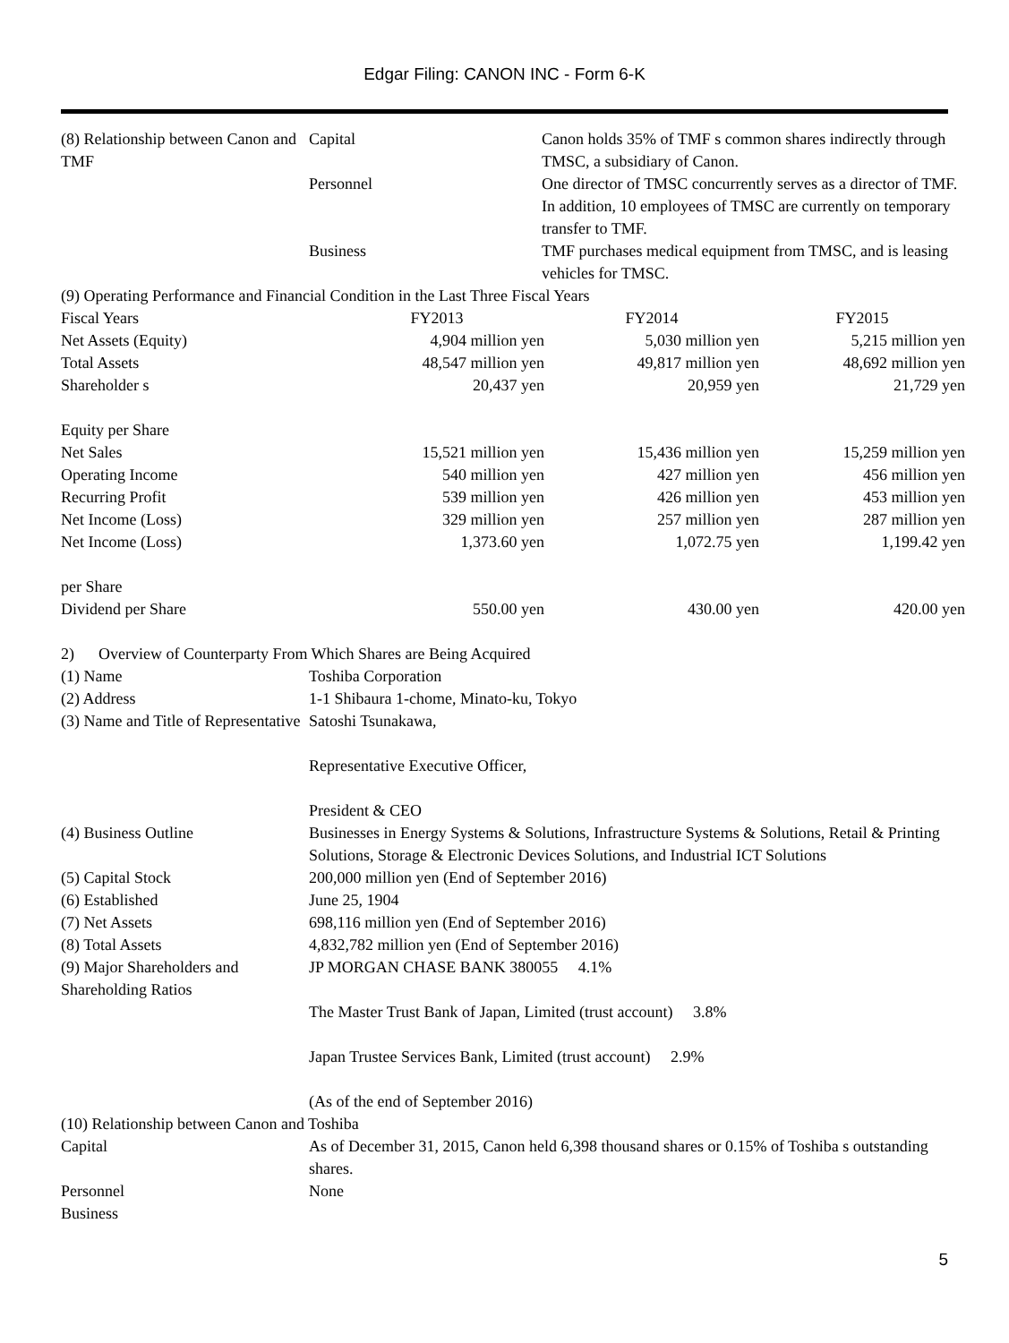Edgar Filing: CANON INC - Form 6-K
| (8) Relationship between Canon and TMF | Capital | Canon holds 35% of TMF s common shares indirectly through TMSC, a subsidiary of Canon. |
| | Personnel | One director of TMSC concurrently serves as a director of TMF. In addition, 10 employees of TMSC are currently on temporary transfer to TMF. |
| | Business | TMF purchases medical equipment from TMSC, and is leasing vehicles for TMSC. |
(9) Operating Performance and Financial Condition in the Last Three Fiscal Years
| Fiscal Years | FY2013 | FY2014 | FY2015 |
| Net Assets (Equity) | 4,904 million yen | 5,030 million yen | 5,215 million yen |
| Total Assets | 48,547 million yen | 49,817 million yen | 48,692 million yen |
| Shareholder s Equity per Share | 20,437 yen | 20,959 yen | 21,729 yen |
| Net Sales | 15,521 million yen | 15,436 million yen | 15,259 million yen |
| Operating Income | 540 million yen | 427 million yen | 456 million yen |
| Recurring Profit | 539 million yen | 426 million yen | 453 million yen |
| Net Income (Loss) | 329 million yen | 257 million yen | 287 million yen |
| Net Income (Loss) per Share | 1,373.60 yen | 1,072.75 yen | 1,199.42 yen |
| Dividend per Share | 550.00 yen | 430.00 yen | 420.00 yen |
2) Overview of Counterparty From Which Shares are Being Acquired
| (1) Name | Toshiba Corporation |
| (2) Address | 1-1 Shibaura 1-chome, Minato-ku, Tokyo |
| (3) Name and Title of Representative | Satoshi Tsunakawa, Representative Executive Officer, President & CEO |
| (4) Business Outline | Businesses in Energy Systems & Solutions, Infrastructure Systems & Solutions, Retail & Printing Solutions, Storage & Electronic Devices Solutions, and Industrial ICT Solutions |
| (5) Capital Stock | 200,000 million yen (End of September 2016) |
| (6) Established | June 25, 1904 |
| (7) Net Assets | 698,116 million yen (End of September 2016) |
| (8) Total Assets | 4,832,782 million yen (End of September 2016) |
| (9) Major Shareholders and Shareholding Ratios | JP MORGAN CHASE BANK 380055 4.1% The Master Trust Bank of Japan, Limited (trust account) 3.8% Japan Trustee Services Bank, Limited (trust account) 2.9% (As of the end of September 2016) |
| (10) Relationship between Canon and Toshiba | |
| Capital | As of December 31, 2015, Canon held 6,398 thousand shares or 0.15% of Toshiba s outstanding shares. |
| Personnel | None |
| Business | |
5